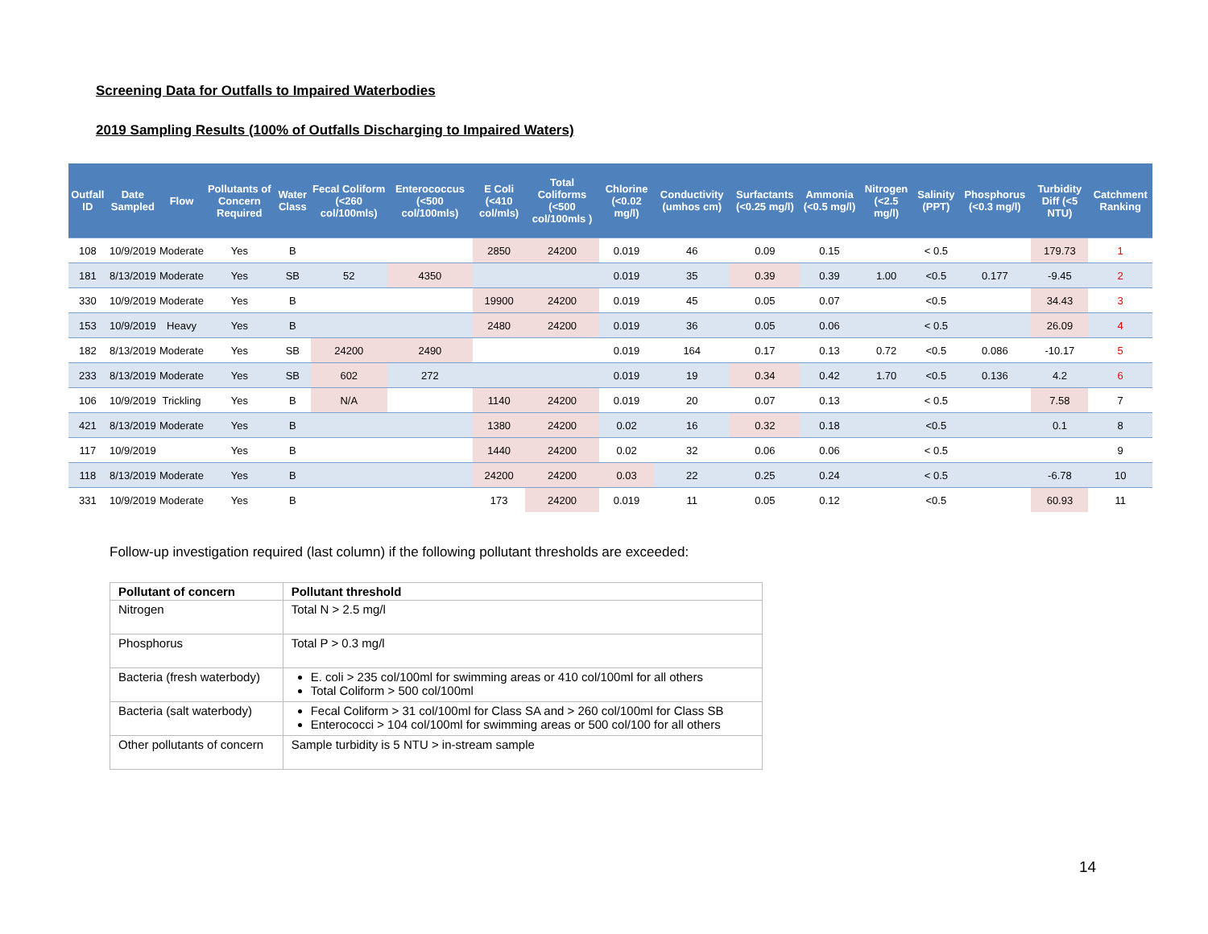Screening Data for Outfalls to Impaired Waterbodies
2019 Sampling Results (100% of Outfalls Discharging to Impaired Waters)
| Outfall ID | Date Sampled | Flow | Pollutants of Concern Required | Water Class | Fecal Coliform (<260 col/100mls) | Enterococcus (<500 col/100mls) | E Coli (<410 col/mls) | Total Coliforms (<500 col/100mls ) | Chlorine (<0.02 mg/l) | Conductivity (umhos cm) | Surfactants (<0.25 mg/l) | Ammonia (<0.5 mg/l) | Nitrogen (<2.5 mg/l) | Salinity (PPT) | Phosphorus (<0.3 mg/l) | Turbidity Diff (<5 NTU) | Catchment Ranking |
| --- | --- | --- | --- | --- | --- | --- | --- | --- | --- | --- | --- | --- | --- | --- | --- | --- | --- |
| 108 | 10/9/2019 | Moderate | Yes | B | | | 2850 | 24200 | 0.019 | 46 | 0.09 | 0.15 | | < 0.5 | | 179.73 | 1 |
| 181 | 8/13/2019 | Moderate | Yes | SB | 52 | 4350 | | | 0.019 | 35 | 0.39 | 0.39 | 1.00 | <0.5 | 0.177 | -9.45 | 2 |
| 330 | 10/9/2019 | Moderate | Yes | B | | | 19900 | 24200 | 0.019 | 45 | 0.05 | 0.07 | | <0.5 | | 34.43 | 3 |
| 153 | 10/9/2019 | Heavy | Yes | B | | | 2480 | 24200 | 0.019 | 36 | 0.05 | 0.06 | | < 0.5 | | 26.09 | 4 |
| 182 | 8/13/2019 | Moderate | Yes | SB | 24200 | 2490 | | | 0.019 | 164 | 0.17 | 0.13 | 0.72 | <0.5 | 0.086 | -10.17 | 5 |
| 233 | 8/13/2019 | Moderate | Yes | SB | 602 | 272 | | | 0.019 | 19 | 0.34 | 0.42 | 1.70 | <0.5 | 0.136 | 4.2 | 6 |
| 106 | 10/9/2019 | Trickling | Yes | B | N/A | | 1140 | 24200 | 0.019 | 20 | 0.07 | 0.13 | | < 0.5 | | 7.58 | 7 |
| 421 | 8/13/2019 | Moderate | Yes | B | | | 1380 | 24200 | 0.02 | 16 | 0.32 | 0.18 | | <0.5 | | 0.1 | 8 |
| 117 | 10/9/2019 | | Yes | B | | | 1440 | 24200 | 0.02 | 32 | 0.06 | 0.06 | | < 0.5 | | | 9 |
| 118 | 8/13/2019 | Moderate | Yes | B | | | 24200 | 24200 | 0.03 | 22 | 0.25 | 0.24 | | < 0.5 | | -6.78 | 10 |
| 331 | 10/9/2019 | Moderate | Yes | B | | | 173 | 24200 | 0.019 | 11 | 0.05 | 0.12 | | <0.5 | | 60.93 | 11 |
Follow-up investigation required (last column) if the following pollutant thresholds are exceeded:
| Pollutant of concern | Pollutant threshold |
| --- | --- |
| Nitrogen | Total N > 2.5 mg/l |
| Phosphorus | Total P > 0.3 mg/l |
| Bacteria (fresh waterbody) | E. coli > 235 col/100ml for swimming areas or 410 col/100ml for all others Total Coliform > 500 col/100ml |
| Bacteria (salt waterbody) | Fecal Coliform > 31 col/100ml for Class SA and > 260 col/100ml for Class SB Enterococci > 104 col/100ml for swimming areas or 500 col/100 for all others |
| Other pollutants of concern | Sample turbidity is 5 NTU > in-stream sample |
14